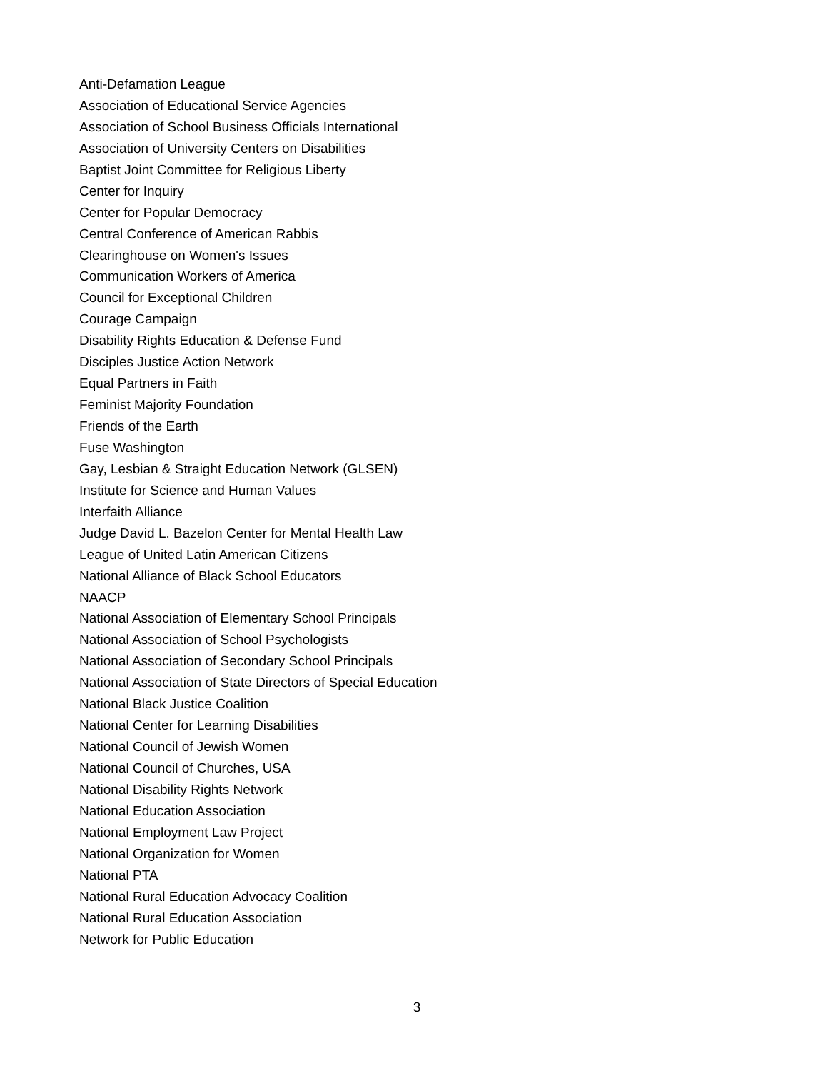Anti-Defamation League
Association of Educational Service Agencies
Association of School Business Officials International
Association of University Centers on Disabilities
Baptist Joint Committee for Religious Liberty
Center for Inquiry
Center for Popular Democracy
Central Conference of American Rabbis
Clearinghouse on Women's Issues
Communication Workers of America
Council for Exceptional Children
Courage Campaign
Disability Rights Education & Defense Fund
Disciples Justice Action Network
Equal Partners in Faith
Feminist Majority Foundation
Friends of the Earth
Fuse Washington
Gay, Lesbian & Straight Education Network (GLSEN)
Institute for Science and Human Values
Interfaith Alliance
Judge David L. Bazelon Center for Mental Health Law
League of United Latin American Citizens
National Alliance of Black School Educators
NAACP
National Association of Elementary School Principals
National Association of School Psychologists
National Association of Secondary School Principals
National Association of State Directors of Special Education
National Black Justice Coalition
National Center for Learning Disabilities
National Council of Jewish Women
National Council of Churches, USA
National Disability Rights Network
National Education Association
National Employment Law Project
National Organization for Women
National PTA
National Rural Education Advocacy Coalition
National Rural Education Association
Network for Public Education
3